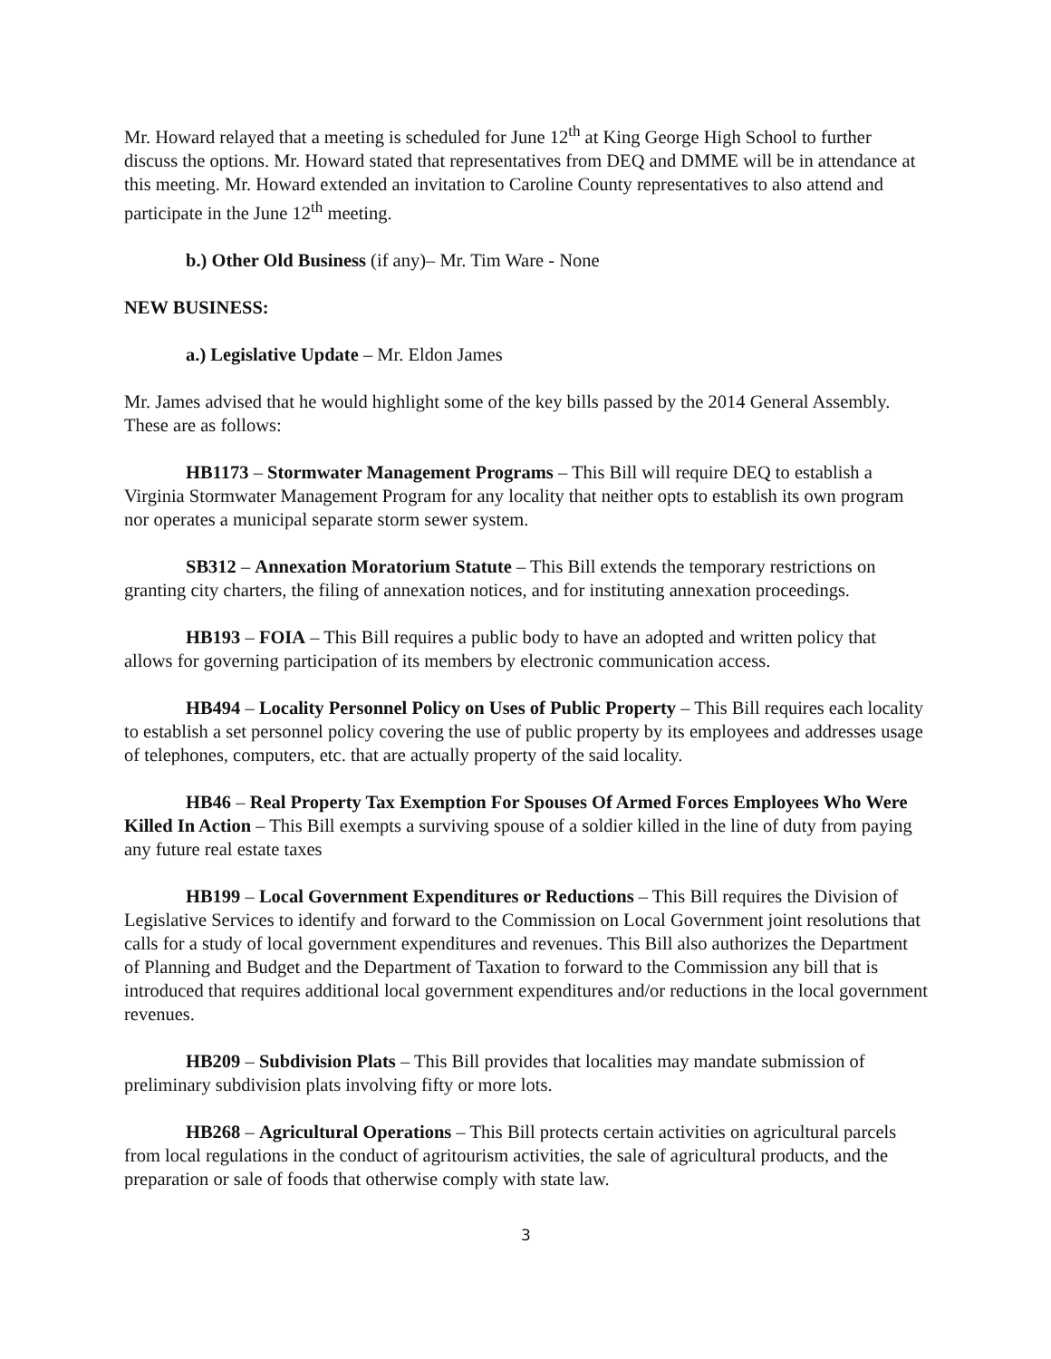Mr. Howard relayed that a meeting is scheduled for June 12<sup>th</sup> at King George High School to further discuss the options. Mr. Howard stated that representatives from DEQ and DMME will be in attendance at this meeting. Mr. Howard extended an invitation to Caroline County representatives to also attend and participate in the June 12<sup>th</sup> meeting.
b.) Other Old Business (if any)– Mr. Tim Ware - None
NEW BUSINESS:
a.) Legislative Update – Mr. Eldon James
Mr. James advised that he would highlight some of the key bills passed by the 2014 General Assembly. These are as follows:
HB1173 – Stormwater Management Programs – This Bill will require DEQ to establish a Virginia Stormwater Management Program for any locality that neither opts to establish its own program nor operates a municipal separate storm sewer system.
SB312 – Annexation Moratorium Statute – This Bill extends the temporary restrictions on granting city charters, the filing of annexation notices, and for instituting annexation proceedings.
HB193 – FOIA – This Bill requires a public body to have an adopted and written policy that allows for governing participation of its members by electronic communication access.
HB494 – Locality Personnel Policy on Uses of Public Property – This Bill requires each locality to establish a set personnel policy covering the use of public property by its employees and addresses usage of telephones, computers, etc. that are actually property of the said locality.
HB46 – Real Property Tax Exemption For Spouses Of Armed Forces Employees Who Were Killed In Action – This Bill exempts a surviving spouse of a soldier killed in the line of duty from paying any future real estate taxes
HB199 – Local Government Expenditures or Reductions – This Bill requires the Division of Legislative Services to identify and forward to the Commission on Local Government joint resolutions that calls for a study of local government expenditures and revenues. This Bill also authorizes the Department of Planning and Budget and the Department of Taxation to forward to the Commission any bill that is introduced that requires additional local government expenditures and/or reductions in the local government revenues.
HB209 – Subdivision Plats – This Bill provides that localities may mandate submission of preliminary subdivision plats involving fifty or more lots.
HB268 – Agricultural Operations – This Bill protects certain activities on agricultural parcels from local regulations in the conduct of agritourism activities, the sale of agricultural products, and the preparation or sale of foods that otherwise comply with state law.
3